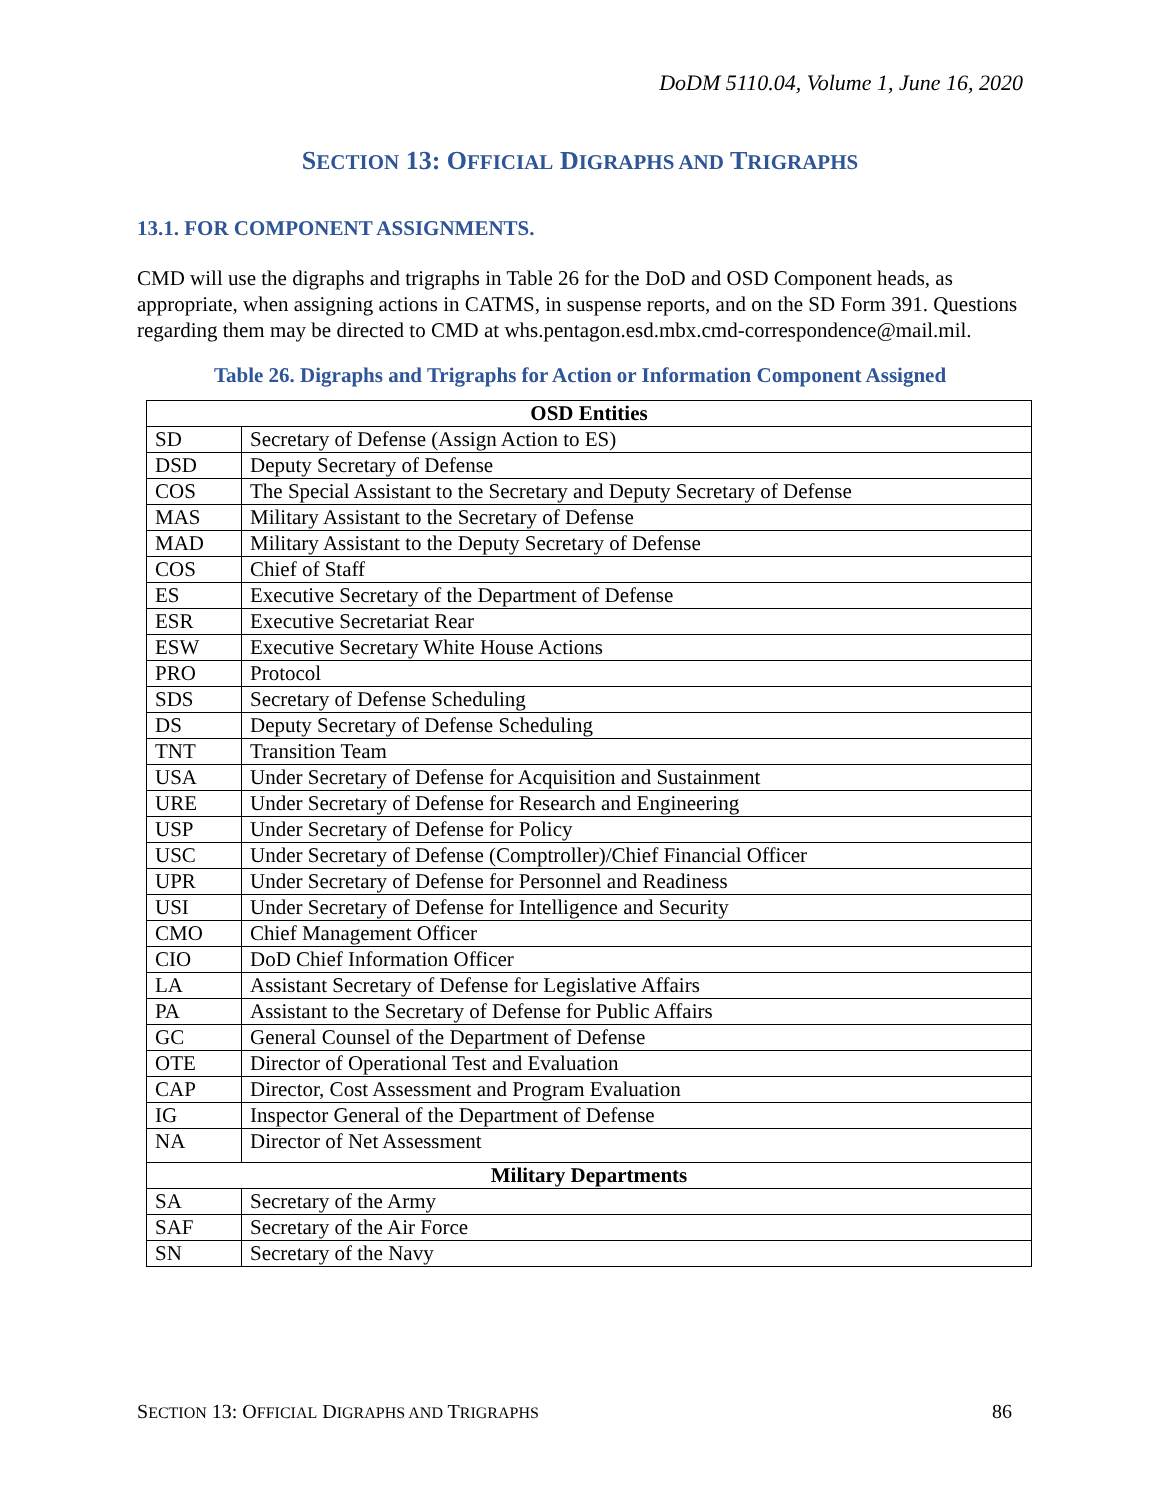DoDM 5110.04, Volume 1, June 16, 2020
SECTION 13: OFFICIAL DIGRAPHS AND TRIGRAPHS
13.1. FOR COMPONENT ASSIGNMENTS.
CMD will use the digraphs and trigraphs in Table 26 for the DoD and OSD Component heads, as appropriate, when assigning actions in CATMS, in suspense reports, and on the SD Form 391. Questions regarding them may be directed to CMD at whs.pentagon.esd.mbx.cmd-correspondence@mail.mil.
Table 26. Digraphs and Trigraphs for Action or Information Component Assigned
| OSD Entities | |
| --- | --- |
| SD | Secretary of Defense (Assign Action to ES) |
| DSD | Deputy Secretary of Defense |
| COS | The Special Assistant to the Secretary and Deputy Secretary of Defense |
| MAS | Military Assistant to the Secretary of Defense |
| MAD | Military Assistant to the Deputy Secretary of Defense |
| COS | Chief of Staff |
| ES | Executive Secretary of the Department of Defense |
| ESR | Executive Secretariat Rear |
| ESW | Executive Secretary White House Actions |
| PRO | Protocol |
| SDS | Secretary of Defense Scheduling |
| DS | Deputy Secretary of Defense Scheduling |
| TNT | Transition Team |
| USA | Under Secretary of Defense for Acquisition and Sustainment |
| URE | Under Secretary of Defense for Research and Engineering |
| USP | Under Secretary of Defense for Policy |
| USC | Under Secretary of Defense (Comptroller)/Chief Financial Officer |
| UPR | Under Secretary of Defense for Personnel and Readiness |
| USI | Under Secretary of Defense for Intelligence and Security |
| CMO | Chief Management Officer |
| CIO | DoD Chief Information Officer |
| LA | Assistant Secretary of Defense for Legislative Affairs |
| PA | Assistant to the Secretary of Defense for Public Affairs |
| GC | General Counsel of the Department of Defense |
| OTE | Director of Operational Test and Evaluation |
| CAP | Director, Cost Assessment and Program Evaluation |
| IG | Inspector General of the Department of Defense |
| NA | Director of Net Assessment |
| Military Departments | |
| SA | Secretary of the Army |
| SAF | Secretary of the Air Force |
| SN | Secretary of the Navy |
SECTION 13: OFFICIAL DIGRAPHS AND TRIGRAPHS 86